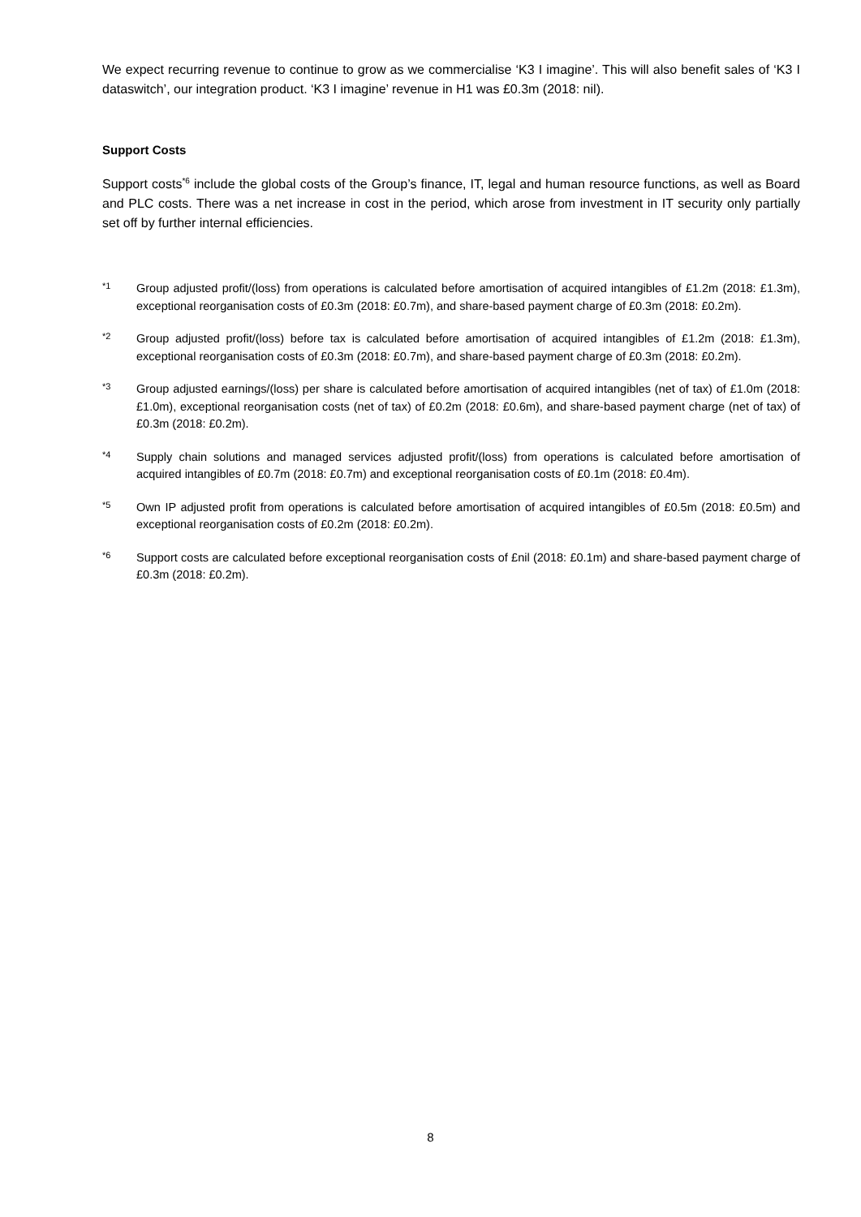We expect recurring revenue to continue to grow as we commercialise ‘K3 I imagine’. This will also benefit sales of ‘K3 I dataswitch’, our integration product. ‘K3 I imagine’ revenue in H1 was £0.3m (2018: nil).
Support Costs
Support costs<sup>*6</sup> include the global costs of the Group’s finance, IT, legal and human resource functions, as well as Board and PLC costs. There was a net increase in cost in the period, which arose from investment in IT security only partially set off by further internal efficiencies.
*1
Group adjusted profit/(loss) from operations is calculated before amortisation of acquired intangibles of £1.2m (2018: £1.3m), exceptional reorganisation costs of £0.3m (2018: £0.7m), and share-based payment charge of £0.3m (2018: £0.2m).
*2
Group adjusted profit/(loss) before tax is calculated before amortisation of acquired intangibles of £1.2m (2018: £1.3m), exceptional reorganisation costs of £0.3m (2018: £0.7m), and share-based payment charge of £0.3m (2018: £0.2m).
*3
Group adjusted earnings/(loss) per share is calculated before amortisation of acquired intangibles (net of tax) of £1.0m (2018: £1.0m), exceptional reorganisation costs (net of tax) of £0.2m (2018: £0.6m), and share-based payment charge (net of tax) of £0.3m (2018: £0.2m).
*4
Supply chain solutions and managed services adjusted profit/(loss) from operations is calculated before amortisation of acquired intangibles of £0.7m (2018: £0.7m) and exceptional reorganisation costs of £0.1m (2018: £0.4m).
*5
Own IP adjusted profit from operations is calculated before amortisation of acquired intangibles of £0.5m (2018: £0.5m) and exceptional reorganisation costs of £0.2m (2018: £0.2m).
*6
Support costs are calculated before exceptional reorganisation costs of £nil (2018: £0.1m) and share-based payment charge of £0.3m (2018: £0.2m).
8